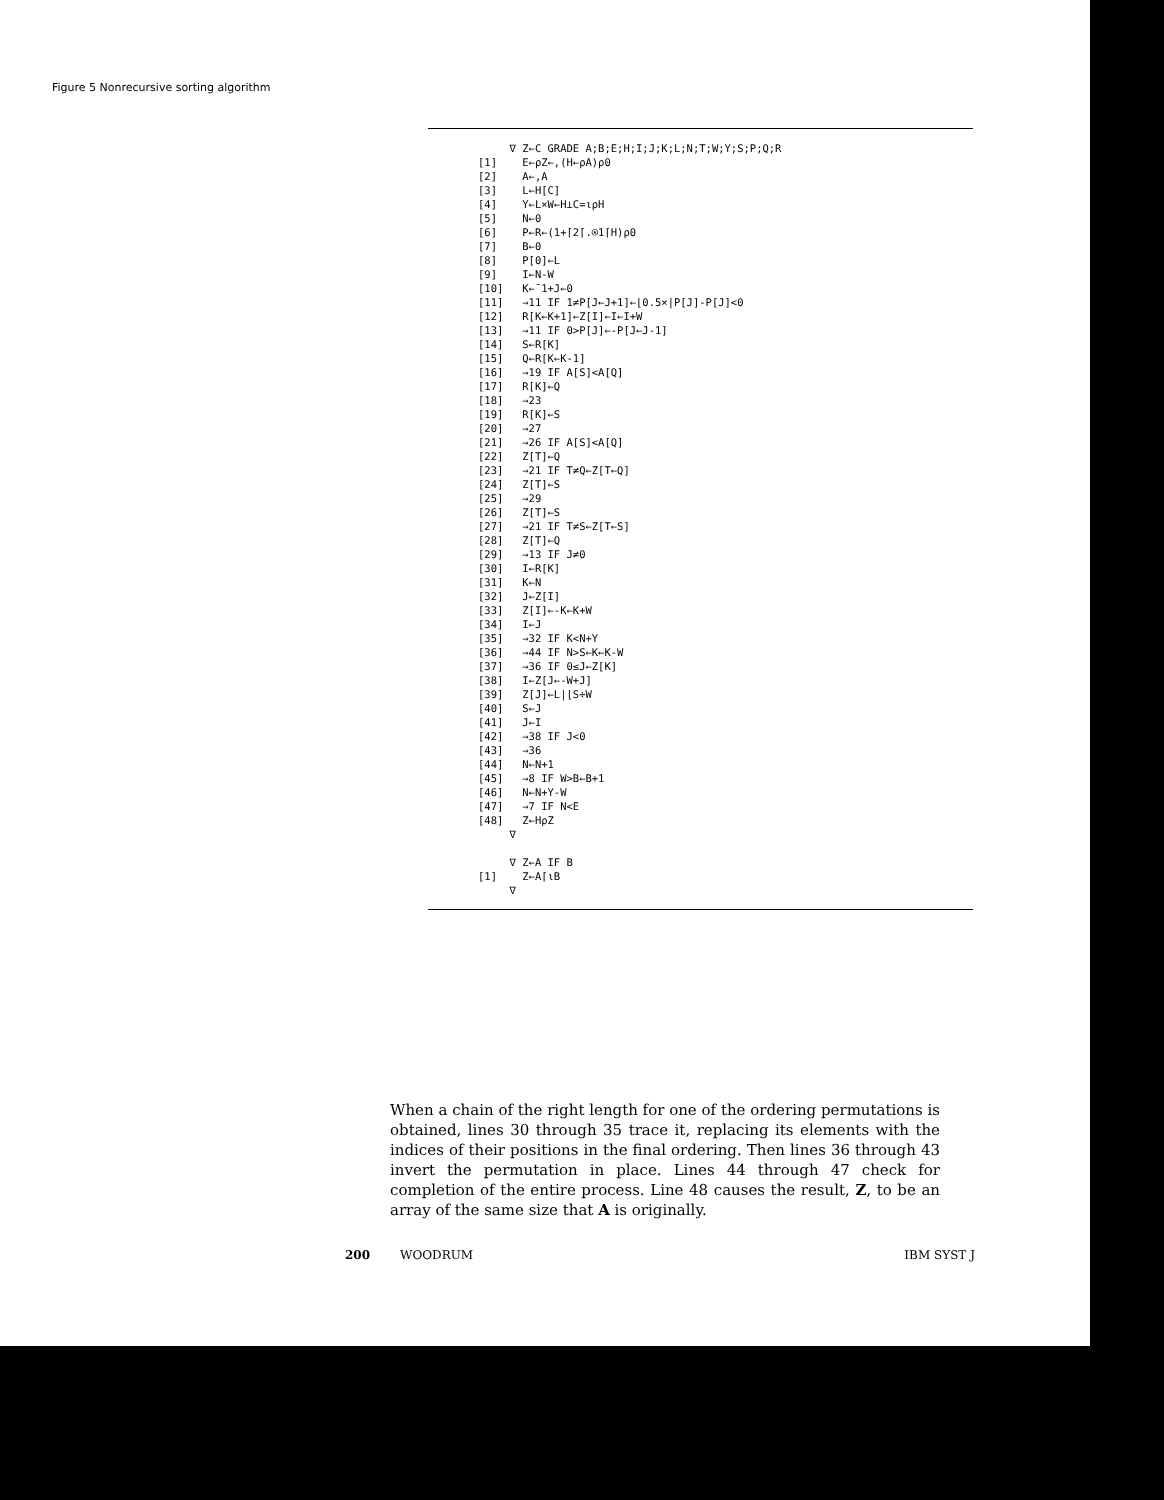Figure 5 Nonrecursive sorting algorithm
     ∇ Z←C GRADE A;B;E;H;I;J;K;L;N;T;W;Y;S;P;Q;R
[1]    E←ρZ←,(H←ρA)ρ0
[2]    A←,A
[3]    L←H[C]
[4]    Y←L×W←H⊥C=ιρH
[5]    N←0
[6]    P←R←(1+⌈2⌈.⍟1⌈H)ρ0
[7]    B←0
[8]    P[0]←L
[9]    I←N-W
[10]   K←¯1+J←0
[11]   →11 IF 1≠P[J←J+1]←⌊0.5×|P[J]-P[J]<0
[12]   R[K←K+1]←Z[I]←I←I+W
[13]   →11 IF 0>P[J]←-P[J←J-1]
[14]   S←R[K]
[15]   Q←R[K←K-1]
[16]   →19 IF A[S]<A[Q]
[17]   R[K]←Q
[18]   →23
[19]   R[K]←S
[20]   →27
[21]   →26 IF A[S]<A[Q]
[22]   Z[T]←Q
[23]   →21 IF T≠Q←Z[T←Q]
[24]   Z[T]←S
[25]   →29
[26]   Z[T]←S
[27]   →21 IF T≠S←Z[T←S]
[28]   Z[T]←Q
[29]   →13 IF J≠0
[30]   I←R[K]
[31]   K←N
[32]   J←Z[I]
[33]   Z[I]←-K←K+W
[34]   I←J
[35]   →32 IF K<N+Y
[36]   →44 IF N>S←K←K-W
[37]   →36 IF 0≤J←Z[K]
[38]   I←Z[J←-W+J]
[39]   Z[J]←L|⌊S÷W
[40]   S←J
[41]   J←I
[42]   →38 IF J<0
[43]   →36
[44]   N←N+1
[45]   →8 IF W>B←B+1
[46]   N←N+Y-W
[47]   →7 IF N<E
[48]   Z←HρZ
     ∇

     ∇ Z←A IF B
[1]    Z←A⌈ιB
     ∇
When a chain of the right length for one of the ordering permutations is obtained, lines 30 through 35 trace it, replacing its elements with the indices of their positions in the final ordering. Then lines 36 through 43 invert the permutation in place. Lines 44 through 47 check for completion of the entire process. Line 48 causes the result, Z, to be an array of the same size that A is originally.
200 WOODRUM IBM SYST J